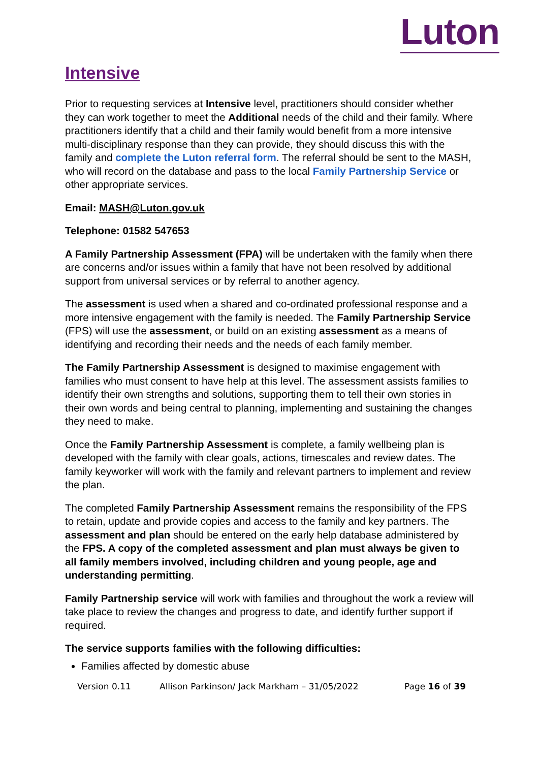Luton
Intensive
Prior to requesting services at Intensive level, practitioners should consider whether they can work together to meet the Additional needs of the child and their family. Where practitioners identify that a child and their family would benefit from a more intensive multi-disciplinary response than they can provide, they should discuss this with the family and complete the Luton referral form. The referral should be sent to the MASH, who will record on the database and pass to the local Family Partnership Service or other appropriate services.
Email: MASH@Luton.gov.uk
Telephone: 01582 547653
A Family Partnership Assessment (FPA) will be undertaken with the family when there are concerns and/or issues within a family that have not been resolved by additional support from universal services or by referral to another agency.
The assessment is used when a shared and co-ordinated professional response and a more intensive engagement with the family is needed. The Family Partnership Service (FPS) will use the assessment, or build on an existing assessment as a means of identifying and recording their needs and the needs of each family member.
The Family Partnership Assessment is designed to maximise engagement with families who must consent to have help at this level. The assessment assists families to identify their own strengths and solutions, supporting them to tell their own stories in their own words and being central to planning, implementing and sustaining the changes they need to make.
Once the Family Partnership Assessment is complete, a family wellbeing plan is developed with the family with clear goals, actions, timescales and review dates. The family keyworker will work with the family and relevant partners to implement and review the plan.
The completed Family Partnership Assessment remains the responsibility of the FPS to retain, update and provide copies and access to the family and key partners. The assessment and plan should be entered on the early help database administered by the FPS. A copy of the completed assessment and plan must always be given to all family members involved, including children and young people, age and understanding permitting.
Family Partnership service will work with families and throughout the work a review will take place to review the changes and progress to date, and identify further support if required.
The service supports families with the following difficulties:
Families affected by domestic abuse
Version 0.11 Allison Parkinson/ Jack Markham – 31/05/2022 Page 16 of 39